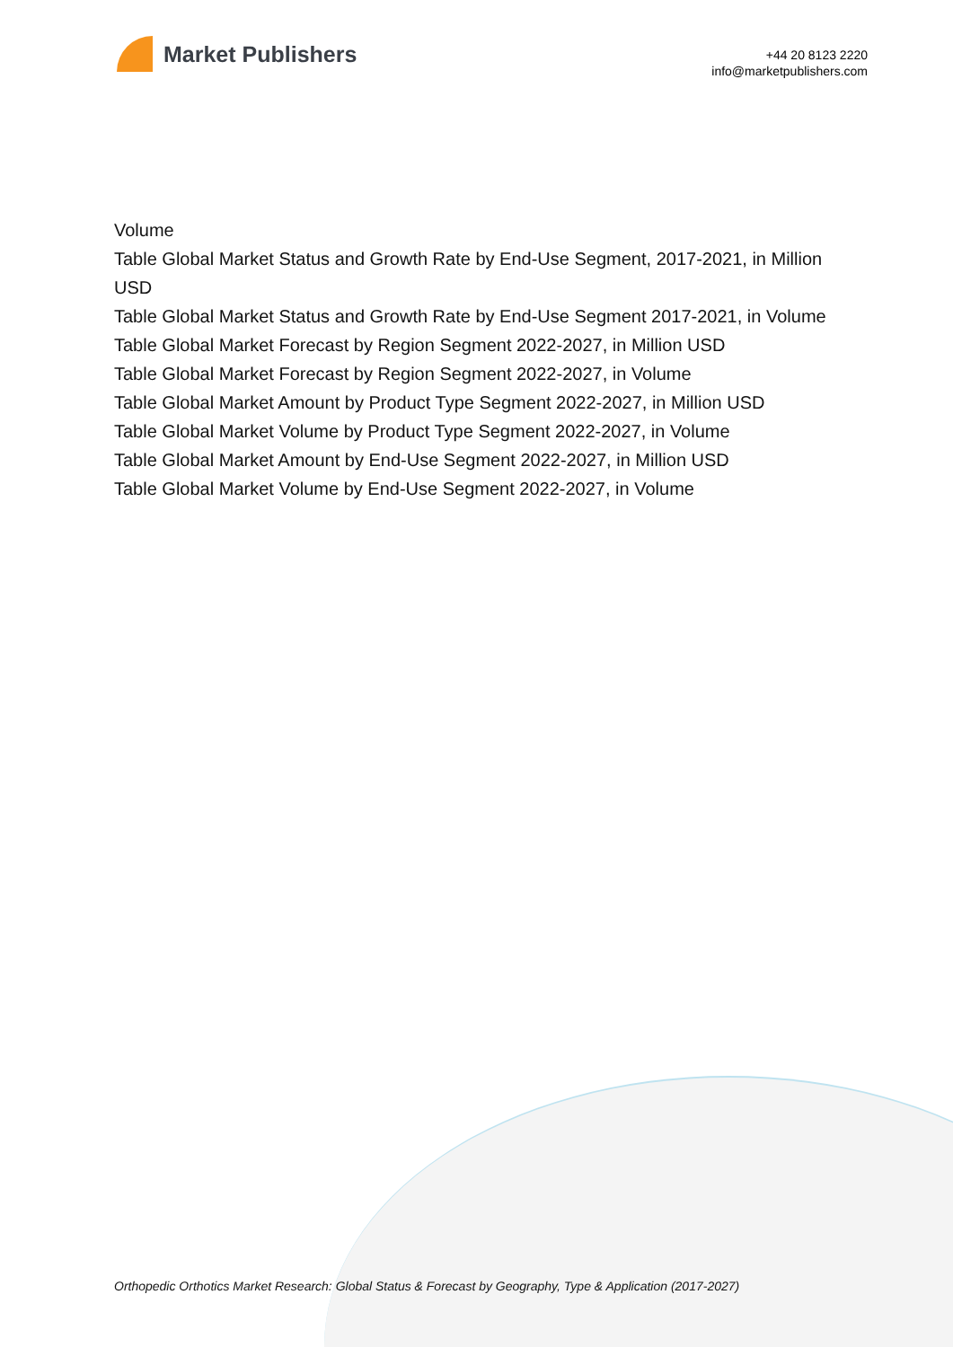Market Publishers
+44 20 8123 2220
info@marketpublishers.com
Volume
Table Global Market Status and Growth Rate by End-Use Segment, 2017-2021, in Million USD
Table Global Market Status and Growth Rate by End-Use Segment 2017-2021, in Volume
Table Global Market Forecast by Region Segment 2022-2027, in Million USD
Table Global Market Forecast by Region Segment 2022-2027, in Volume
Table Global Market Amount by Product Type Segment 2022-2027, in Million USD
Table Global Market Volume by Product Type Segment 2022-2027, in Volume
Table Global Market Amount by End-Use Segment 2022-2027, in Million USD
Table Global Market Volume by End-Use Segment 2022-2027, in Volume
Orthopedic Orthotics Market Research: Global Status & Forecast by Geography, Type & Application (2017-2027)